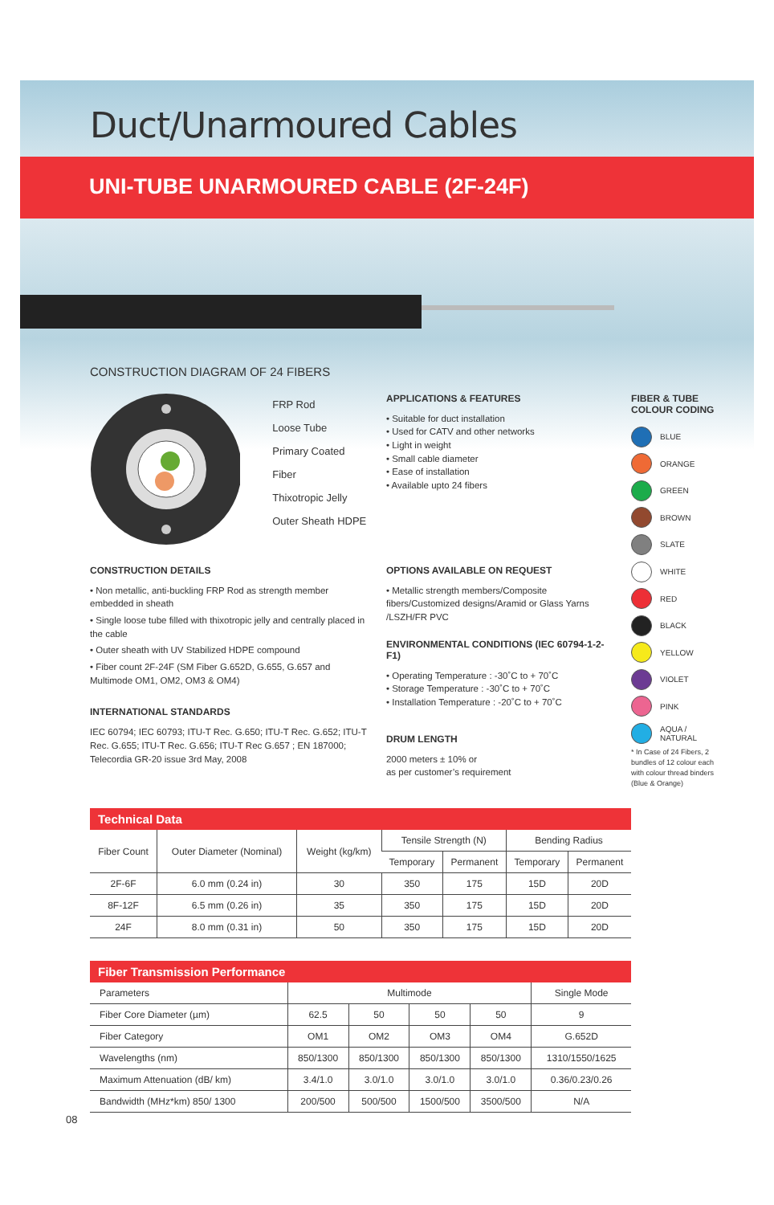Duct/Unarmoured Cables
UNI-TUBE UNARMOURED CABLE (2F-24F)
CONSTRUCTION DIAGRAM OF 24 FIBERS
FRP Rod
Loose Tube
Primary Coated Fiber
Thixotropic Jelly
Outer Sheath HDPE
CONSTRUCTION DETAILS
• Non metallic, anti-buckling FRP Rod as strength member embedded in sheath
• Single loose tube filled with thixotropic jelly and centrally placed in the cable
• Outer sheath with UV Stabilized HDPE compound
• Fiber count 2F-24F (SM Fiber G.652D, G.655, G.657 and Multimode OM1, OM2, OM3 & OM4)
INTERNATIONAL STANDARDS
IEC 60794; IEC 60793; ITU-T Rec. G.650; ITU-T Rec. G.652; ITU-T Rec. G.655; ITU-T Rec. G.656; ITU-T Rec G.657 ; EN 187000; Telecordia GR-20 issue 3rd May, 2008
APPLICATIONS & FEATURES
• Suitable for duct installation
• Used for CATV and other networks
• Light in weight
• Small cable diameter
• Ease of installation
• Available upto 24 fibers
OPTIONS AVAILABLE ON REQUEST
• Metallic strength members/Composite fibers/Customized designs/Aramid or Glass Yarns /LSZH/FR PVC
ENVIRONMENTAL CONDITIONS (IEC 60794-1-2-F1)
• Operating Temperature : -30˚C to + 70˚C
• Storage Temperature : -30˚C to + 70˚C
• Installation Temperature : -20˚C to + 70˚C
DRUM LENGTH
2000 meters ± 10% or
as per customer’s requirement
FIBER & TUBE COLOUR CODING
BLUE
ORANGE
GREEN
BROWN
SLATE
WHITE
RED
BLACK
YELLOW
VIOLET
PINK
AQUA / NATURAL
* In Case of 24 Fibers, 2 bundles of 12 colour each with colour thread binders (Blue & Orange)
Technical Data
| Fiber Count | Outer Diameter (Nominal) | Weight (kg/km) | Tensile Strength (N) | | Bending Radius | |
| --- | --- | --- | --- | --- | --- | --- |
| | | | Temporary | Permanent | Temporary | Permanent |
| 2F-6F | 6.0 mm (0.24 in) | 30 | 350 | 175 | 15D | 20D |
| 8F-12F | 6.5 mm (0.26 in) | 35 | 350 | 175 | 15D | 20D |
| 24F | 8.0 mm (0.31 in) | 50 | 350 | 175 | 15D | 20D |
Fiber Transmission Performance
| Parameters | Multimode | | | | Single Mode |
| Fiber Core Diameter (µm) | 62.5 | 50 | 50 | 50 | 9 |
| Fiber Category | OM1 | OM2 | OM3 | OM4 | G.652D |
| Wavelengths (nm) | 850/1300 | 850/1300 | 850/1300 | 850/1300 | 1310/1550/1625 |
| Maximum Attenuation (dB/ km) | 3.4/1.0 | 3.0/1.0 | 3.0/1.0 | 3.0/1.0 | 0.36/0.23/0.26 |
| Bandwidth (MHz*km) 850/ 1300 | 200/500 | 500/500 | 1500/500 | 3500/500 | N/A |
08